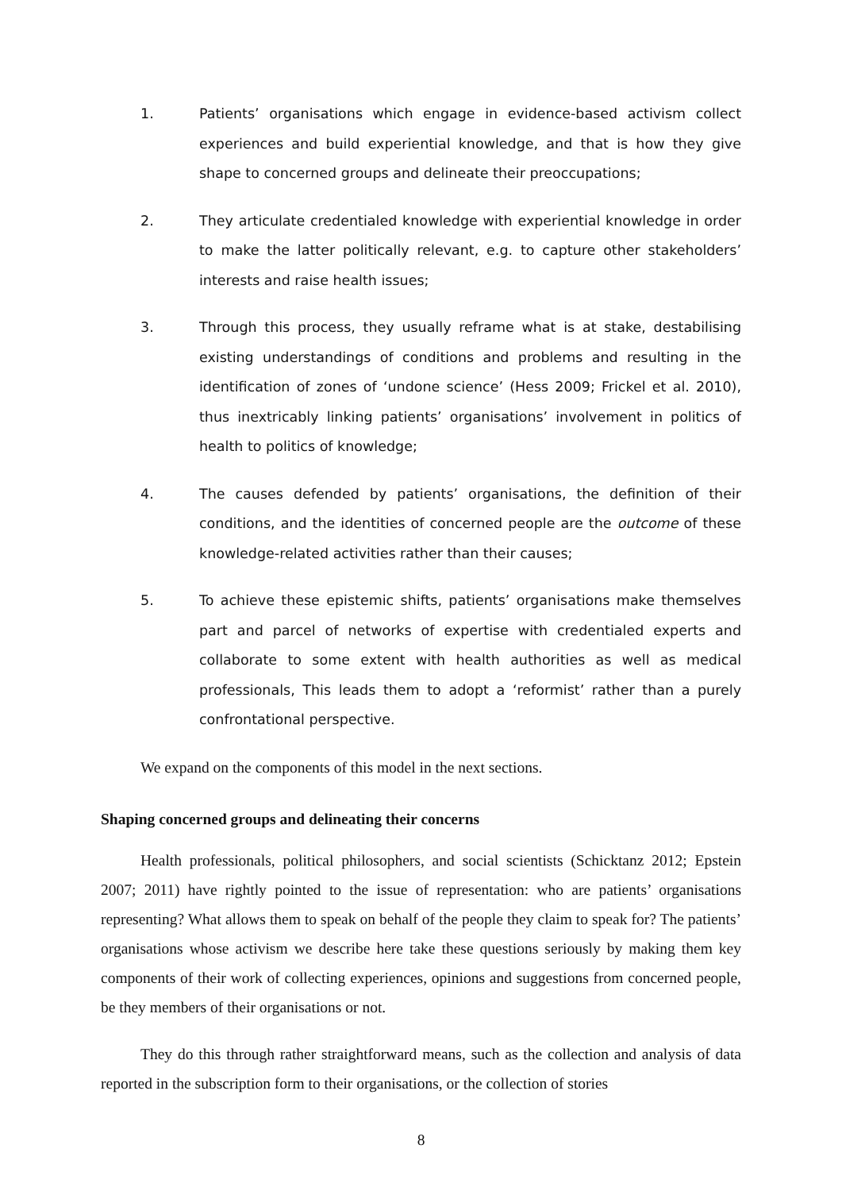1. Patients’ organisations which engage in evidence-based activism collect experiences and build experiential knowledge, and that is how they give shape to concerned groups and delineate their preoccupations;
2. They articulate credentialed knowledge with experiential knowledge in order to make the latter politically relevant, e.g. to capture other stakeholders’ interests and raise health issues;
3. Through this process, they usually reframe what is at stake, destabilising existing understandings of conditions and problems and resulting in the identification of zones of ‘undone science’ (Hess 2009; Frickel et al. 2010), thus inextricably linking patients’ organisations’ involvement in politics of health to politics of knowledge;
4. The causes defended by patients’ organisations, the definition of their conditions, and the identities of concerned people are the outcome of these knowledge-related activities rather than their causes;
5. To achieve these epistemic shifts, patients’ organisations make themselves part and parcel of networks of expertise with credentialed experts and collaborate to some extent with health authorities as well as medical professionals, This leads them to adopt a ‘reformist’ rather than a purely confrontational perspective.
We expand on the components of this model in the next sections.
Shaping concerned groups and delineating their concerns
Health professionals, political philosophers, and social scientists (Schicktanz 2012; Epstein 2007; 2011) have rightly pointed to the issue of representation: who are patients’ organisations representing? What allows them to speak on behalf of the people they claim to speak for? The patients’ organisations whose activism we describe here take these questions seriously by making them key components of their work of collecting experiences, opinions and suggestions from concerned people, be they members of their organisations or not.
They do this through rather straightforward means, such as the collection and analysis of data reported in the subscription form to their organisations, or the collection of stories
8